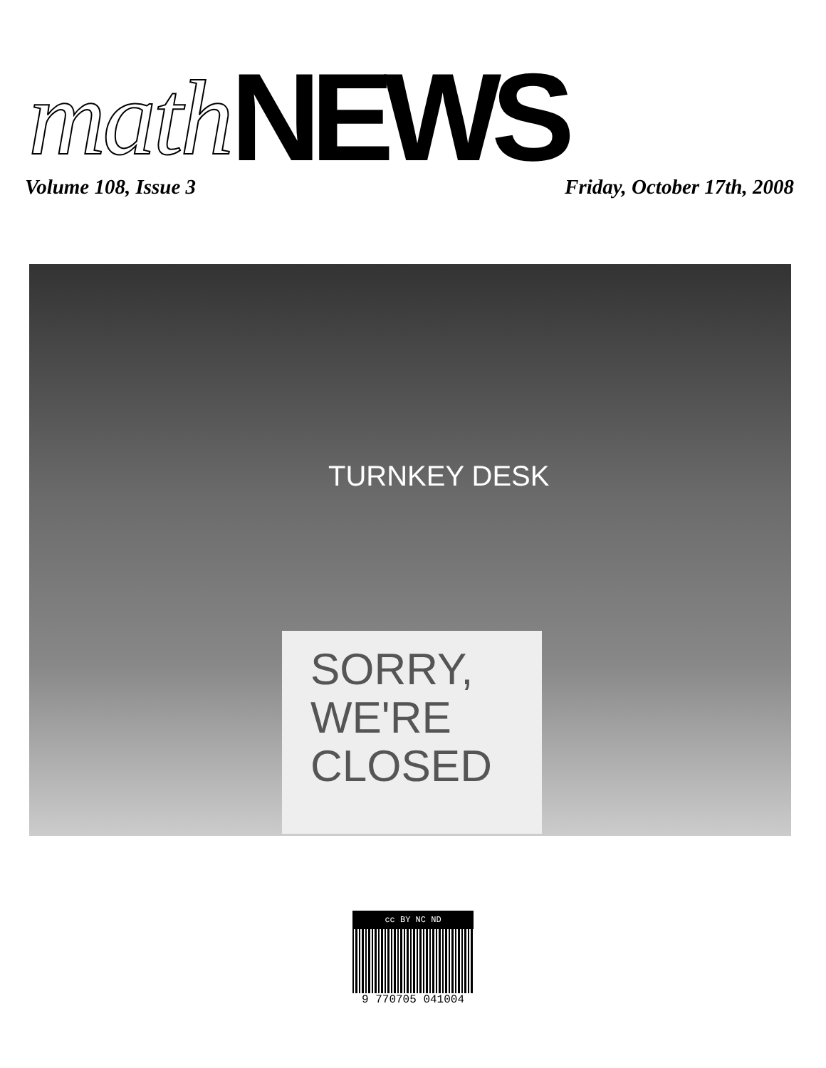math NEWS
Volume 108, Issue 3 Friday, October 17th, 2008
TURNKEY DESK
SORRY,
WE'RE
CLOSED
cc BY NC ND
9 770705 041004